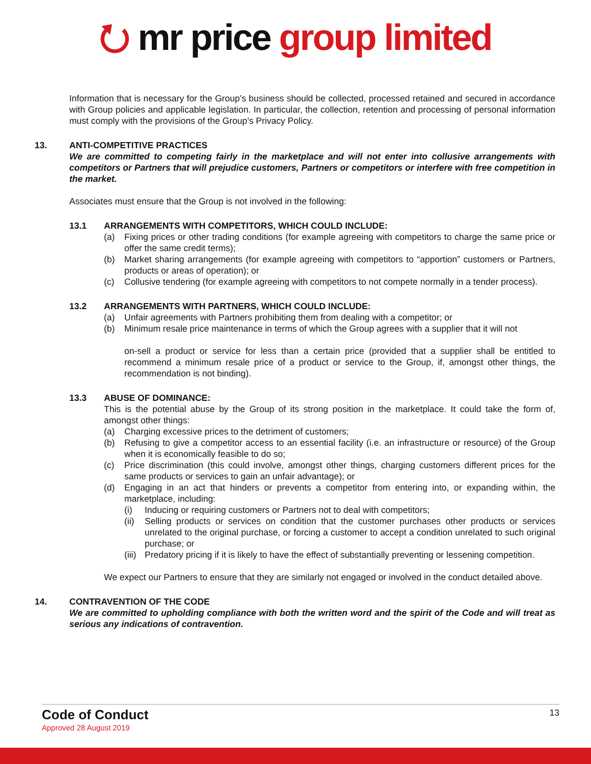⭮ mr price group limited
Information that is necessary for the Group’s business should be collected, processed retained and secured in accordance with Group policies and applicable legislation. In particular, the collection, retention and processing of personal information must comply with the provisions of the Group’s Privacy Policy.
13. ANTI-COMPETITIVE PRACTICES
We are committed to competing fairly in the marketplace and will not enter into collusive arrangements with competitors or Partners that will prejudice customers, Partners or competitors or interfere with free competition in the market.
Associates must ensure that the Group is not involved in the following:
13.1 ARRANGEMENTS WITH COMPETITORS, WHICH COULD INCLUDE:
(a) Fixing prices or other trading conditions (for example agreeing with competitors to charge the same price or offer the same credit terms);
(b) Market sharing arrangements (for example agreeing with competitors to “apportion” customers or Partners, products or areas of operation); or
(c) Collusive tendering (for example agreeing with competitors to not compete normally in a tender process).
13.2 ARRANGEMENTS WITH PARTNERS, WHICH COULD INCLUDE:
(a) Unfair agreements with Partners prohibiting them from dealing with a competitor; or
(b) Minimum resale price maintenance in terms of which the Group agrees with a supplier that it will not
on-sell a product or service for less than a certain price (provided that a supplier shall be entitled to recommend a minimum resale price of a product or service to the Group, if, amongst other things, the recommendation is not binding).
13.3 ABUSE OF DOMINANCE:
This is the potential abuse by the Group of its strong position in the marketplace. It could take the form of, amongst other things:
(a) Charging excessive prices to the detriment of customers;
(b) Refusing to give a competitor access to an essential facility (i.e. an infrastructure or resource) of the Group when it is economically feasible to do so;
(c) Price discrimination (this could involve, amongst other things, charging customers different prices for the same products or services to gain an unfair advantage); or
(d) Engaging in an act that hinders or prevents a competitor from entering into, or expanding within, the marketplace, including:
(i) Inducing or requiring customers or Partners not to deal with competitors;
(ii) Selling products or services on condition that the customer purchases other products or services unrelated to the original purchase, or forcing a customer to accept a condition unrelated to such original purchase; or
(iii) Predatory pricing if it is likely to have the effect of substantially preventing or lessening competition.
We expect our Partners to ensure that they are similarly not engaged or involved in the conduct detailed above.
14. CONTRAVENTION OF THE CODE
We are committed to upholding compliance with both the written word and the spirit of the Code and will treat as serious any indications of contravention.
13
Code of Conduct
Approved 28 August 2019